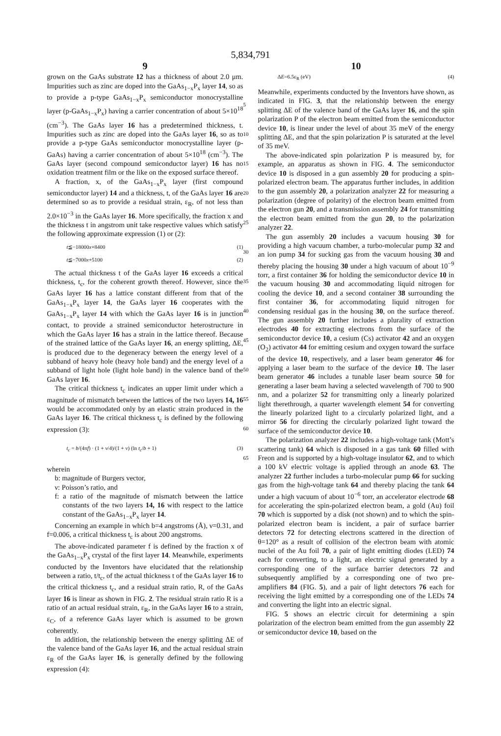5,834,791
9
grown on the GaAs substrate 12 has a thickness of about 2.0 μm. Impurities such as zinc are doped into the GaAs<sub>1−x</sub>P<sub>x</sub> layer 14, so as to provide a p-type GaAs<sub>1−x</sub>P<sub>x</sub> semiconductor monocrystalline layer (p-GaAs<sub>1−x</sub>P<sub>x</sub>) having a carrier concentration of about 5×10<sup>18</sup> (cm<sup>−3</sup>). The GaAs layer 16 has a predetermined thickness, t. Impurities such as zinc are doped into the GaAs layer 16, so as to provide a p-type GaAs semiconductor monocrystalline layer (p-GaAs) having a carrier concentration of about 5×10<sup>18</sup> (cm<sup>−3</sup>). The GaAs layer (second compound semiconductor layer) 16 has no oxidation treatment film or the like on the exposed surface thereof.
A fraction, x, of the GaAs<sub>1−x</sub>P<sub>x</sub> layer (first compound semiconductor layer) 14 and a thickness, t, of the GaAs layer 16 are determined so as to provide a residual strain, ε<sub>R</sub>, of not less than 2.0×10<sup>−3</sup> in the GaAs layer 16. More specifically, the fraction x and the thickness t in angstrom unit take respective values which satisfy the following approximate expression (1) or (2):
t≦−18000x+8400 (1)
t≦−7000x+5100 (2)
The actual thickness t of the GaAs layer 16 exceeds a critical thickness, t<sub>c</sub>, for the coherent growth thereof. However, since the GaAs layer 16 has a lattice constant different from that of the GaAs<sub>1−x</sub>P<sub>x</sub> layer 14, the GaAs layer 16 cooperates with the GaAs<sub>1−x</sub>P<sub>x</sub> layer 14 with which the GaAs layer 16 is in junction contact, to provide a strained semiconductor heterostructure in which the GaAs layer 16 has a strain in the lattice thereof. Because of the strained lattice of the GaAs layer 16, an energy splitting, ΔE, is produced due to the degeneracy between the energy level of a subband of heavy hole (heavy hole band) and the energy level of a subband of light hole (light hole band) in the valence band of the GaAs layer 16.
The critical thickness t<sub>c</sub> indicates an upper limit under which a magnitude of mismatch between the lattices of the two layers 14, 16 would be accommodated only by an elastic strain produced in the GaAs layer 16. The critical thickness t<sub>c</sub> is defined by the following expression (3):
t<sub>c</sub> = b/(4πf) · (1 + ν/4)/(1 + ν) (ln t<sub>c</sub>/b + 1) (3)
wherein
b: magnitude of Burgers vector,
ν: Poisson’s ratio, and
f: a ratio of the magnitude of mismatch between the lattice constants of the two layers 14, 16 with respect to the lattice constant of the GaAs<sub>1−x</sub>P<sub>x</sub> layer 14.
Concerning an example in which b=4 angstroms (Å), ν=0.31, and f=0.006, a critical thickness t<sub>c</sub> is about 200 angstroms.
The above-indicated parameter f is defined by the fraction x of the GaAs<sub>1−x</sub>P<sub>x</sub> crystal of the first layer 14. Meanwhile, experiments conducted by the Inventors have elucidated that the relationship between a ratio, t/t<sub>c</sub>, of the actual thickness t of the GaAs layer 16 to the critical thickness t<sub>c</sub>, and a residual strain ratio, R, of the GaAs layer 16 is linear as shown in FIG. 2. The residual strain ratio R is a ratio of an actual residual strain, ε<sub>R</sub>, in the GaAs layer 16 to a strain, ε<sub>C</sub>, of a reference GaAs layer which is assumed to be grown coherently.
In addition, the relationship between the energy splitting ΔE of the valence band of the GaAs layer 16, and the actual residual strain ε<sub>R</sub> of the GaAs layer 16, is generally defined by the following expression (4):
5
10
15
20
25
30
35
40
45
50
55
60
65
10
ΔE=6.5ε<sub>R</sub> (eV) (4)
Meanwhile, experiments conducted by the Inventors have shown, as indicated in FIG. 3, that the relationship between the energy splitting ΔE of the valence band of the GaAs layer 16, and the spin polarization P of the electron beam emitted from the semiconductor device 10, is linear under the level of about 35 meV of the energy splitting ΔE, and that the spin polarization P is saturated at the level of 35 meV.
The above-indicated spin polarization P is measured by, for example, an apparatus as shown in FIG. 4. The semiconductor device 10 is disposed in a gun assembly 20 for producing a spin-polarized electron beam. The apparatus further includes, in addition to the gun assembly 20, a polarization analyzer 22 for measuring a polarization (degree of polarity) of the electron beam emitted from the electron gun 20, and a transmission assembly 24 for transmitting the electron beam emitted from the gun 20, to the polarization analyzer 22.
The gun assembly 20 includes a vacuum housing 30 for providing a high vacuum chamber, a turbo-molecular pump 32 and an ion pump 34 for sucking gas from the vacuum housing 30 and thereby placing the housing 30 under a high vacuum of about 10<sup>−9</sup> torr, a first container 36 for holding the semiconductor device 10 in the vacuum housing 30 and accommodating liquid nitrogen for cooling the device 10, and a second container 38 surrounding the first container 36, for accommodating liquid nitrogen for condensing residual gas in the housing 30, on the surface thereof. The gun assembly 20 further includes a plurality of extraction electrodes 40 for extracting electrons from the surface of the semiconductor device 10, a cesium (Cs) activator 42 and an oxygen (O<sub>2</sub>) activator 44 for emitting cesium and oxygen toward the surface of the device 10, respectively, and a laser beam generator 46 for applying a laser beam to the surface of the device 10. The laser beam generator 46 includes a tunable laser beam source 50 for generating a laser beam having a selected wavelength of 700 to 900 nm, and a polarizer 52 for transmitting only a linearly polarized light therethrough, a quarter wavelength element 54 for converting the linearly polarized light to a circularly polarized light, and a mirror 56 for directing the circularly polarized light toward the surface of the semiconductor device 10.
The polarization analyzer 22 includes a high-voltage tank (Mott’s scattering tank) 64 which is disposed in a gas tank 60 filled with Freon and is supported by a high-voltage insulator 62, and to which a 100 kV electric voltage is applied through an anode 63. The analyzer 22 further includes a turbo-molecular pump 66 for sucking gas from the high-voltage tank 64 and thereby placing the tank 64 under a high vacuum of about 10<sup>−6</sup> torr, an accelerator electrode 68 for accelerating the spin-polarized electron beam, a gold (Au) foil 70 which is supported by a disk (not shown) and to which the spin-polarized electron beam is incident, a pair of surface barrier detectors 72 for detecting electrons scattered in the direction of θ=120° as a result of collision of the electron beam with atomic nuclei of the Au foil 70, a pair of light emitting diodes (LED) 74 each for converting, to a light, an electric signal generated by a corresponding one of the surface barrier detectors 72 and subsequently amplified by a corresponding one of two pre-amplifiers 84 (FIG. 5), and a pair of light detectors 76 each for receiving the light emitted by a corresponding one of the LEDs 74 and converting the light into an electric signal.
FIG. 5 shows an electric circuit for determining a spin polarization of the electron beam emitted from the gun assembly 22 or semiconductor device 10, based on the